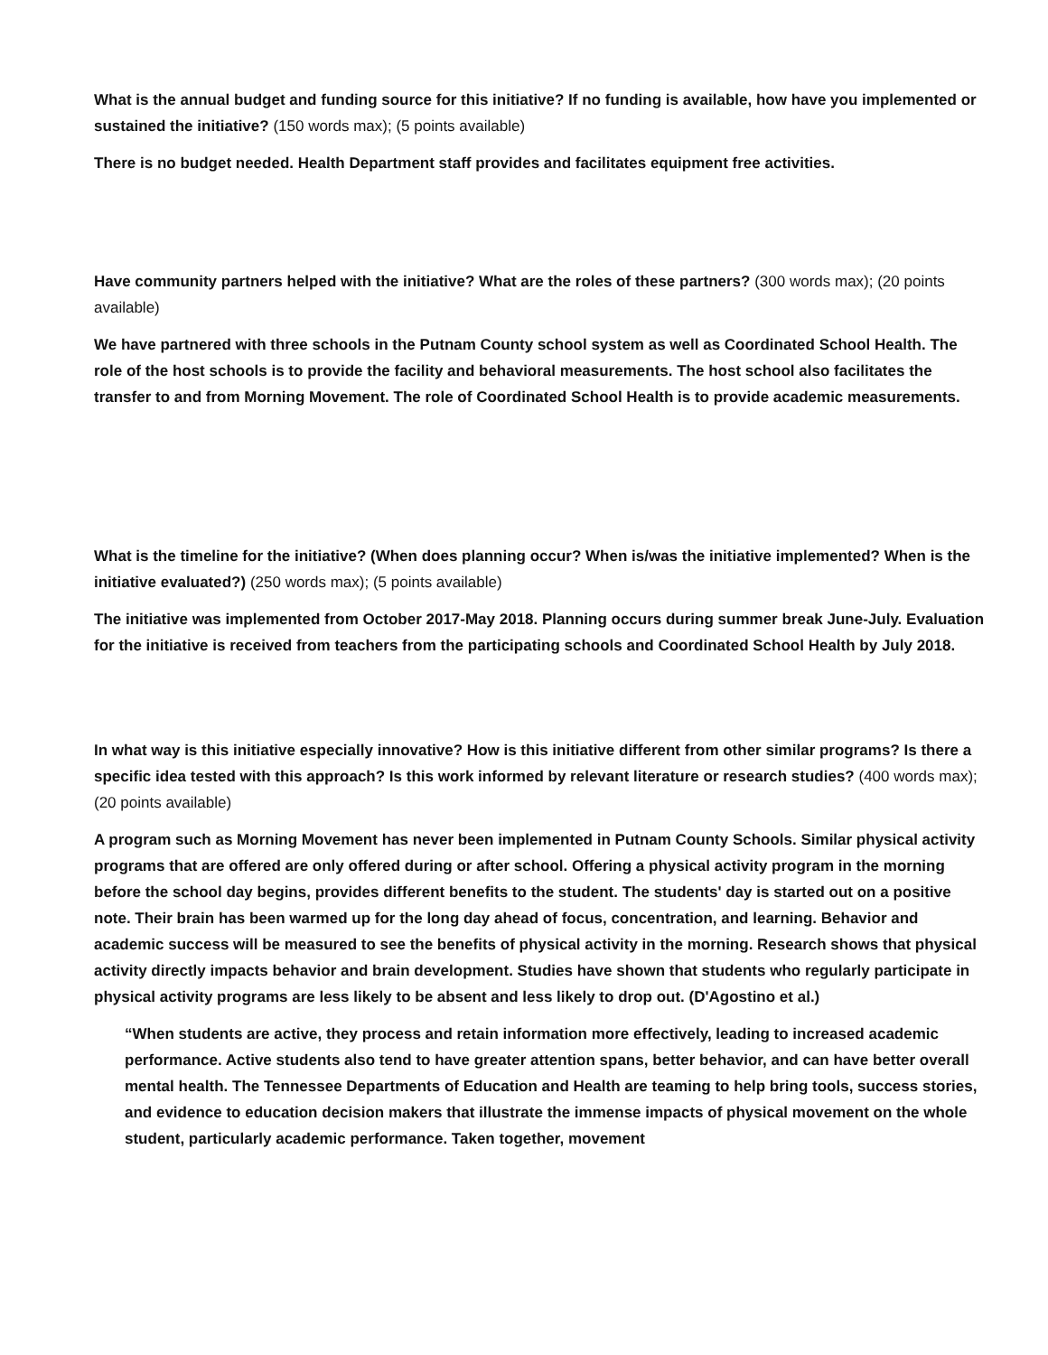What is the annual budget and funding source for this initiative? If no funding is available, how have you implemented or sustained the initiative? (150 words max); (5 points available)
There is no budget needed. Health Department staff provides and facilitates equipment free activities.
Have community partners helped with the initiative? What are the roles of these partners? (300 words max); (20 points available)
We have partnered with three schools in the Putnam County school system as well as Coordinated School Health. The role of the host schools is to provide the facility and behavioral measurements. The host school also facilitates the transfer to and from Morning Movement. The role of Coordinated School Health is to provide academic measurements.
What is the timeline for the initiative? (When does planning occur? When is/was the initiative implemented? When is the initiative evaluated?) (250 words max); (5 points available)
The initiative was implemented from October 2017-May 2018. Planning occurs during summer break June-July. Evaluation for the initiative is received from teachers from the participating schools and Coordinated School Health by July 2018.
In what way is this initiative especially innovative? How is this initiative different from other similar programs? Is there a specific idea tested with this approach? Is this work informed by relevant literature or research studies? (400 words max); (20 points available)
A program such as Morning Movement has never been implemented in Putnam County Schools. Similar physical activity programs that are offered are only offered during or after school. Offering a physical activity program in the morning before the school day begins, provides different benefits to the student. The students' day is started out on a positive note. Their brain has been warmed up for the long day ahead of focus, concentration, and learning. Behavior and academic success will be measured to see the benefits of physical activity in the morning. Research shows that physical activity directly impacts behavior and brain development. Studies have shown that students who regularly participate in physical activity programs are less likely to be absent and less likely to drop out. (D'Agostino et al.)
“When students are active, they process and retain information more effectively, leading to increased academic performance. Active students also tend to have greater attention spans, better behavior, and can have better overall mental health. The Tennessee Departments of Education and Health are teaming to help bring tools, success stories, and evidence to education decision makers that illustrate the immense impacts of physical movement on the whole student, particularly academic performance. Taken together, movement